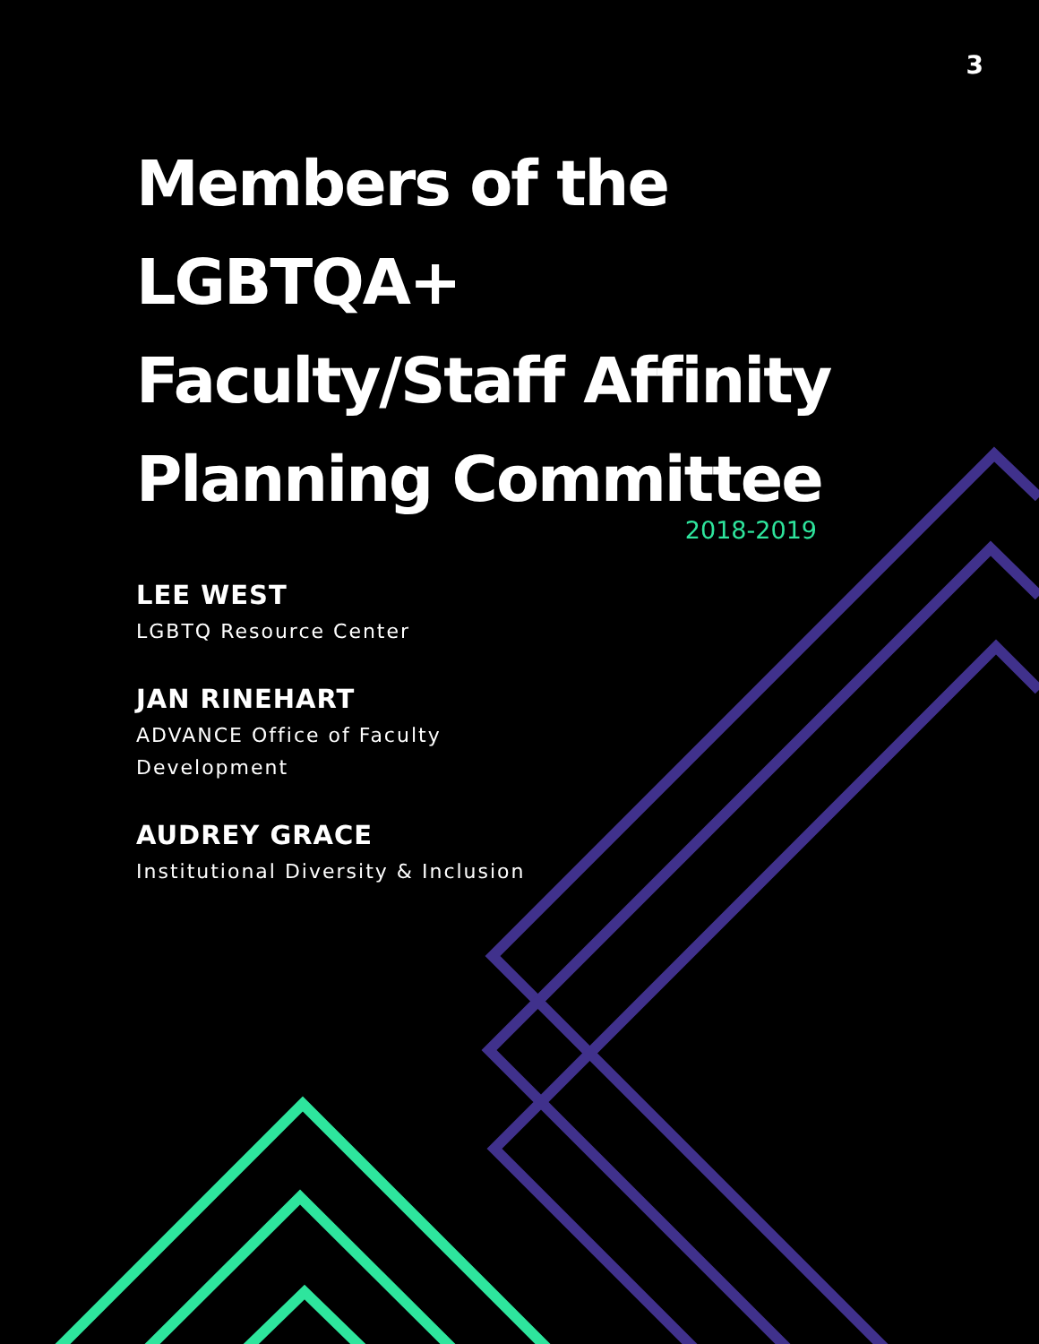3
Members of the LGBTQA+ Faculty/Staff Affinity Planning Committee
2018-2019
LEE WEST
LGBTQ Resource Center
JAN RINEHART
ADVANCE Office of Faculty Development
AUDREY GRACE
Institutional Diversity & Inclusion